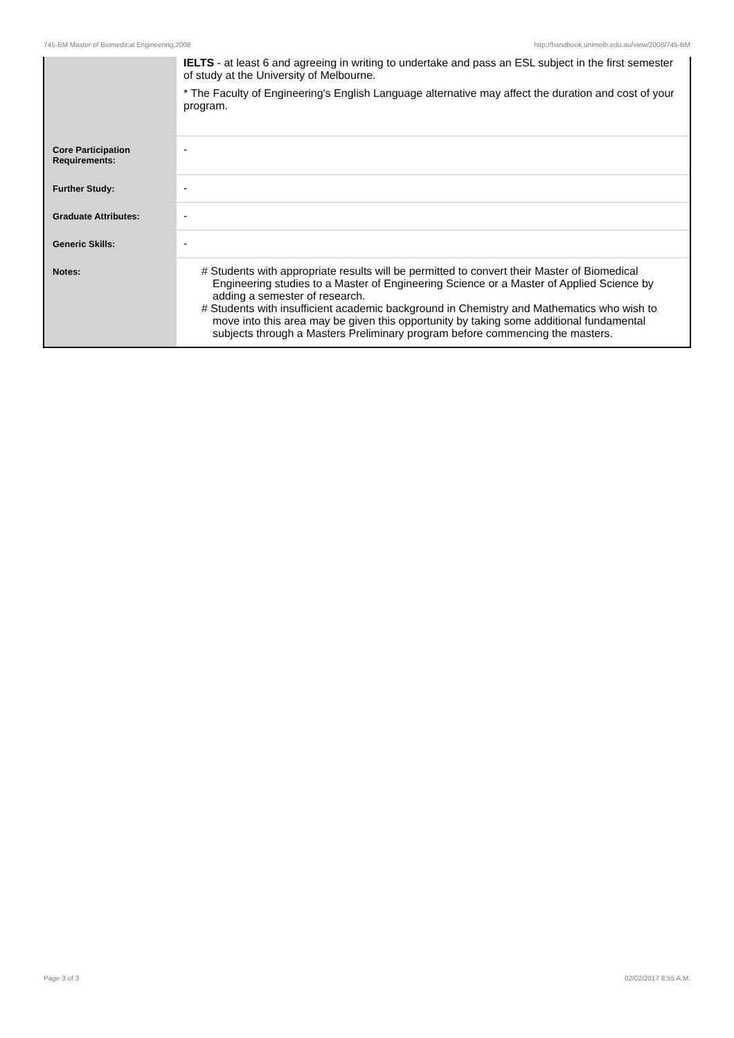745-BM Master of Biomedical Engineering,2008 http://handbook.unimelb.edu.au/view/2008/745-BM
| | IELTS - at least 6 and agreeing in writing to undertake and pass an ESL subject in the first semester of study at the University of Melbourne. * The Faculty of Engineering's English Language alternative may affect the duration and cost of your program. |
| Core Participation Requirements: | - |
| Further Study: | - |
| Graduate Attributes: | - |
| Generic Skills: | - |
| Notes: | # Students with appropriate results will be permitted to convert their Master of Biomedical Engineering studies to a Master of Engineering Science or a Master of Applied Science by adding a semester of research. # Students with insufficient academic background in Chemistry and Mathematics who wish to move into this area may be given this opportunity by taking some additional fundamental subjects through a Masters Preliminary program before commencing the masters. |
Page 3 of 3 02/02/2017 8:55 A.M.